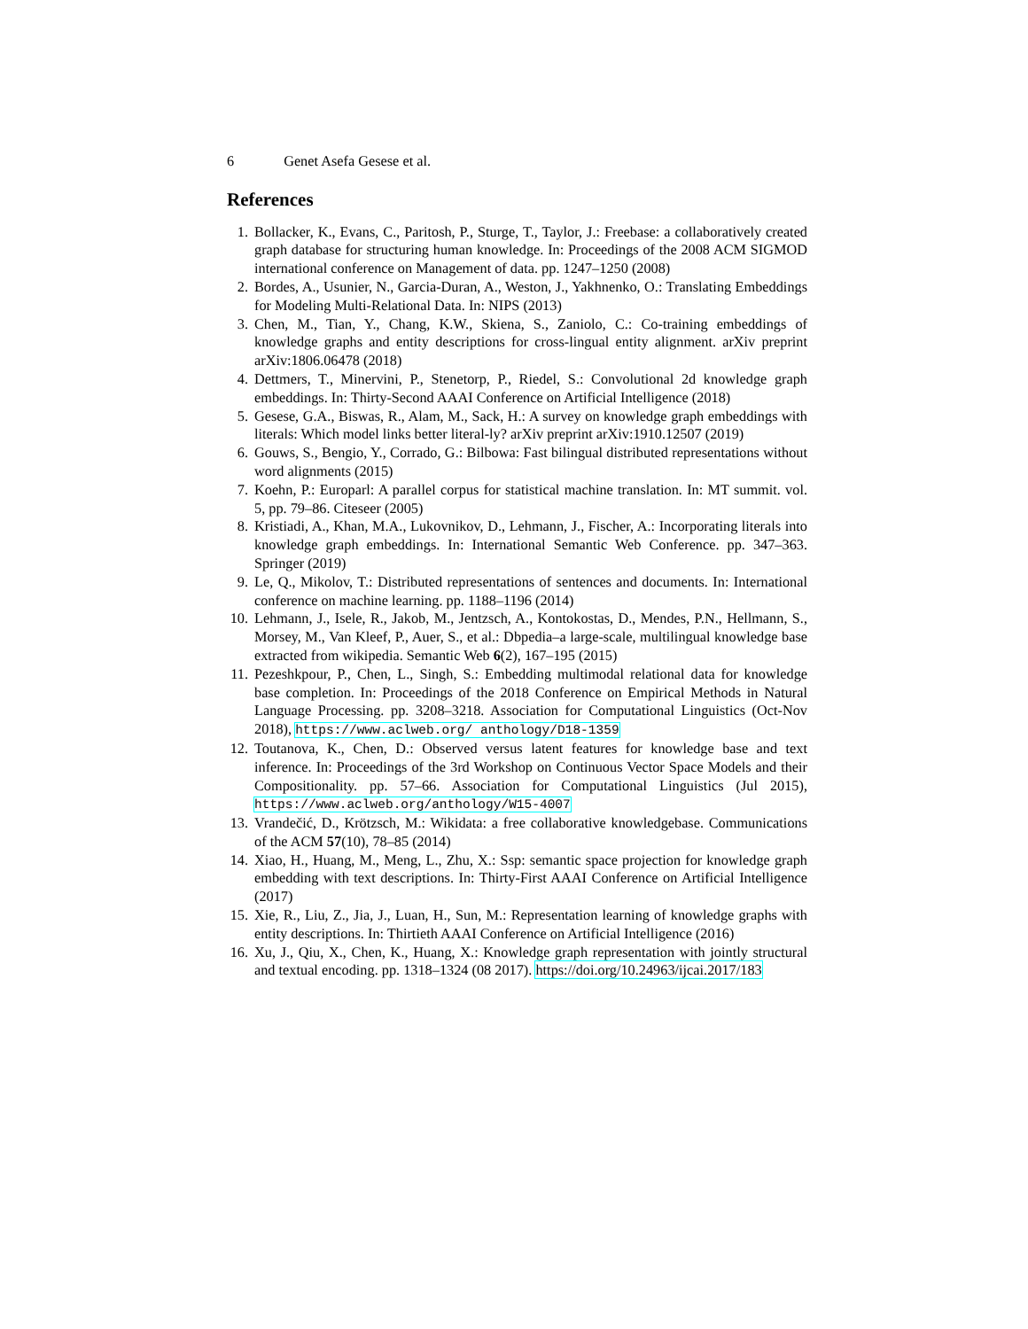6 Genet Asefa Gesese et al.
References
1. Bollacker, K., Evans, C., Paritosh, P., Sturge, T., Taylor, J.: Freebase: a collaboratively created graph database for structuring human knowledge. In: Proceedings of the 2008 ACM SIGMOD international conference on Management of data. pp. 1247–1250 (2008)
2. Bordes, A., Usunier, N., Garcia-Duran, A., Weston, J., Yakhnenko, O.: Translating Embeddings for Modeling Multi-Relational Data. In: NIPS (2013)
3. Chen, M., Tian, Y., Chang, K.W., Skiena, S., Zaniolo, C.: Co-training embeddings of knowledge graphs and entity descriptions for cross-lingual entity alignment. arXiv preprint arXiv:1806.06478 (2018)
4. Dettmers, T., Minervini, P., Stenetorp, P., Riedel, S.: Convolutional 2d knowledge graph embeddings. In: Thirty-Second AAAI Conference on Artificial Intelligence (2018)
5. Gesese, G.A., Biswas, R., Alam, M., Sack, H.: A survey on knowledge graph embeddings with literals: Which model links better literal-ly? arXiv preprint arXiv:1910.12507 (2019)
6. Gouws, S., Bengio, Y., Corrado, G.: Bilbowa: Fast bilingual distributed representations without word alignments (2015)
7. Koehn, P.: Europarl: A parallel corpus for statistical machine translation. In: MT summit. vol. 5, pp. 79–86. Citeseer (2005)
8. Kristiadi, A., Khan, M.A., Lukovnikov, D., Lehmann, J., Fischer, A.: Incorporating literals into knowledge graph embeddings. In: International Semantic Web Conference. pp. 347–363. Springer (2019)
9. Le, Q., Mikolov, T.: Distributed representations of sentences and documents. In: International conference on machine learning. pp. 1188–1196 (2014)
10. Lehmann, J., Isele, R., Jakob, M., Jentzsch, A., Kontokostas, D., Mendes, P.N., Hellmann, S., Morsey, M., Van Kleef, P., Auer, S., et al.: Dbpedia–a large-scale, multilingual knowledge base extracted from wikipedia. Semantic Web 6(2), 167–195 (2015)
11. Pezeshkpour, P., Chen, L., Singh, S.: Embedding multimodal relational data for knowledge base completion. In: Proceedings of the 2018 Conference on Empirical Methods in Natural Language Processing. pp. 3208–3218. Association for Computational Linguistics (Oct-Nov 2018), https://www.aclweb.org/ anthology/D18-1359
12. Toutanova, K., Chen, D.: Observed versus latent features for knowledge base and text inference. In: Proceedings of the 3rd Workshop on Continuous Vector Space Models and their Compositionality. pp. 57–66. Association for Computational Linguistics (Jul 2015), https://www.aclweb.org/anthology/W15-4007
13. Vrandečić, D., Krötzsch, M.: Wikidata: a free collaborative knowledgebase. Communications of the ACM 57(10), 78–85 (2014)
14. Xiao, H., Huang, M., Meng, L., Zhu, X.: Ssp: semantic space projection for knowledge graph embedding with text descriptions. In: Thirty-First AAAI Conference on Artificial Intelligence (2017)
15. Xie, R., Liu, Z., Jia, J., Luan, H., Sun, M.: Representation learning of knowledge graphs with entity descriptions. In: Thirtieth AAAI Conference on Artificial Intelligence (2016)
16. Xu, J., Qiu, X., Chen, K., Huang, X.: Knowledge graph representation with jointly structural and textual encoding. pp. 1318–1324 (08 2017). https://doi.org/10.24963/ijcai.2017/183